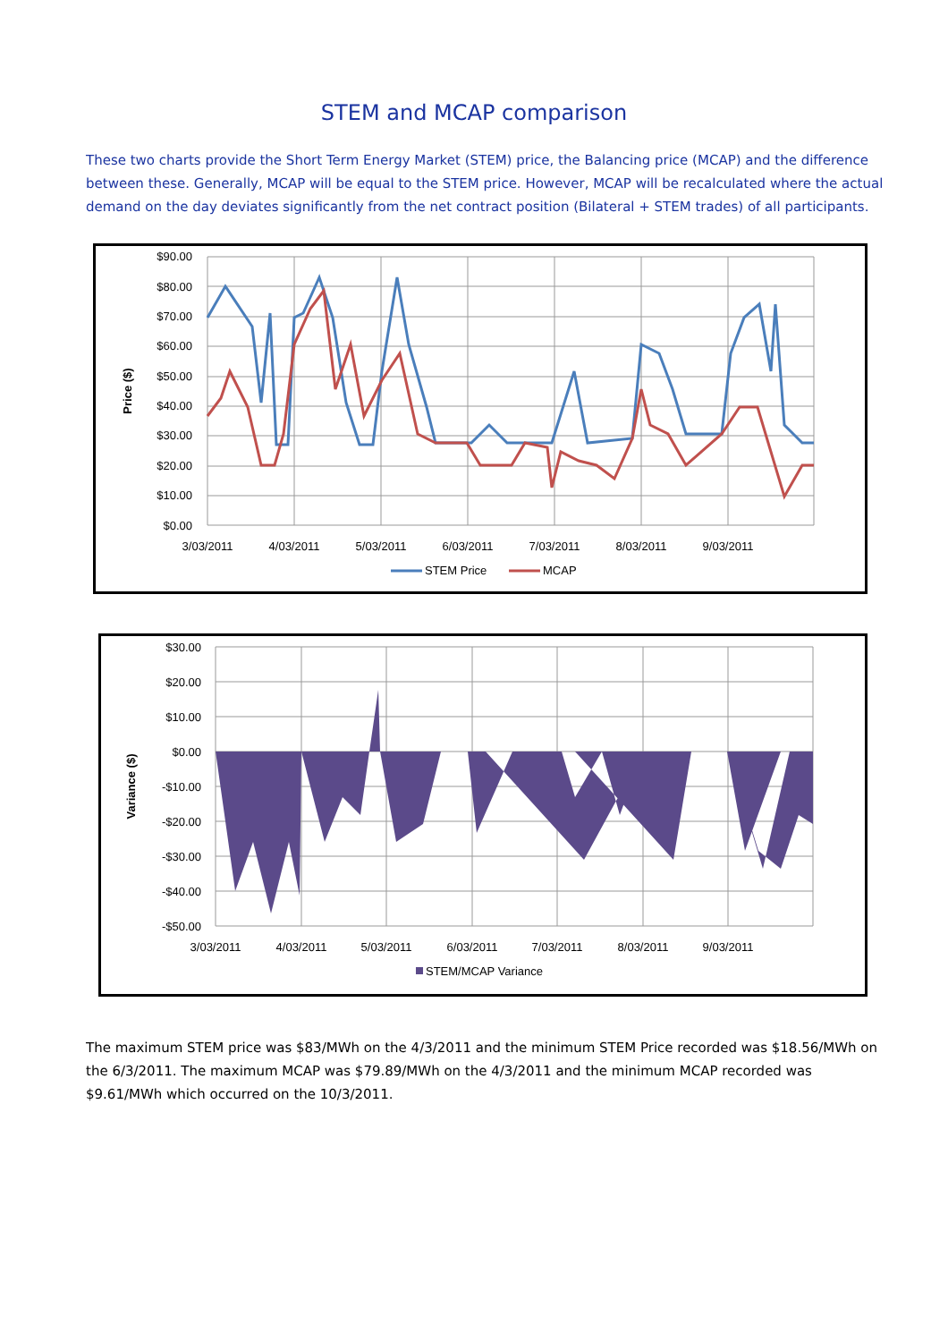STEM and MCAP comparison
These two charts provide the Short Term Energy Market (STEM) price, the Balancing price (MCAP) and the difference between these. Generally, MCAP will be equal to the STEM price. However, MCAP will be recalculated where the actual demand on the day deviates significantly from the net contract position (Bilateral + STEM trades) of all participants.
$90.00
$80.00
$70.00
$60.00
$50.00
$40.00
$30.00
$20.00
$10.00
$0.00
Price ($)
3/03/2011
4/03/2011
5/03/2011
6/03/2011
7/03/2011
8/03/2011
9/03/2011
STEM Price
MCAP
$30.00
$20.00
$10.00
$0.00
-$10.00
-$20.00
-$30.00
-$40.00
-$50.00
Variance ($)
3/03/2011
4/03/2011
5/03/2011
6/03/2011
7/03/2011
8/03/2011
9/03/2011
STEM/MCAP Variance
The maximum STEM price was $83/MWh on the 4/3/2011 and the minimum STEM Price recorded was $18.56/MWh on the 6/3/2011. The maximum MCAP was $79.89/MWh on the 4/3/2011 and the minimum MCAP recorded was $9.61/MWh which occurred on the 10/3/2011.